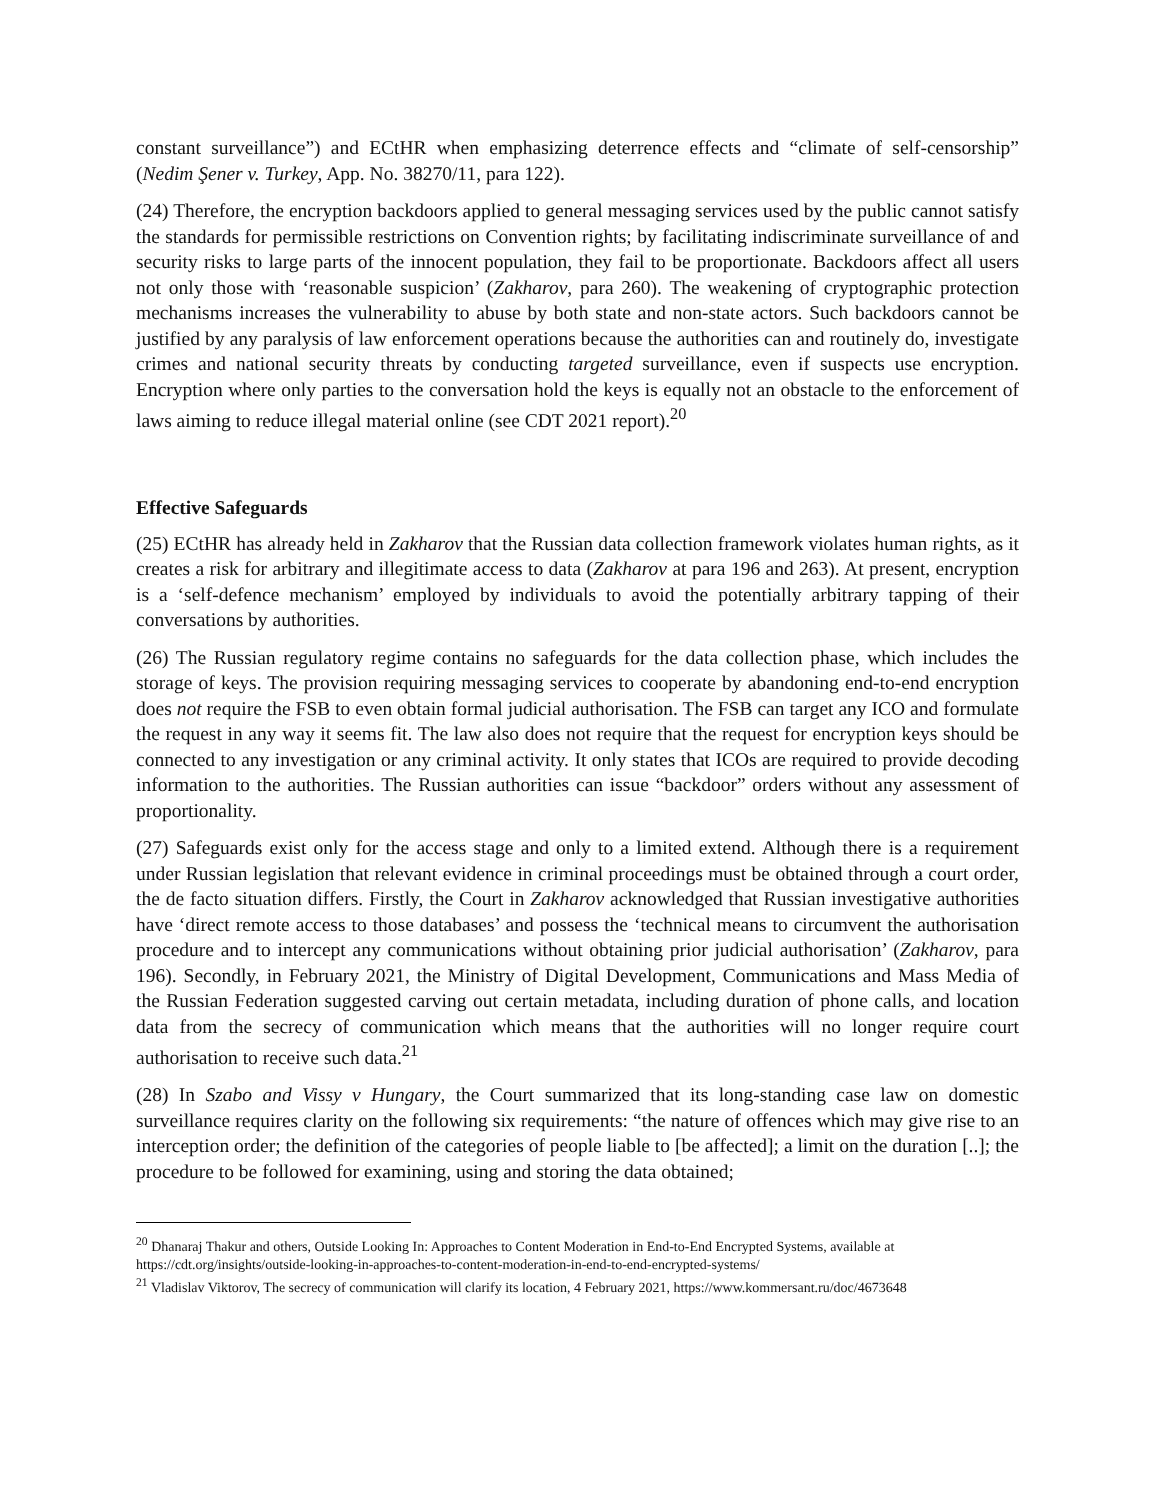constant surveillance”) and ECtHR when emphasizing deterrence effects and “climate of self-censorship” (Nedim Şener v. Turkey, App. No. 38270/11, para 122).
(24) Therefore, the encryption backdoors applied to general messaging services used by the public cannot satisfy the standards for permissible restrictions on Convention rights; by facilitating indiscriminate surveillance of and security risks to large parts of the innocent population, they fail to be proportionate. Backdoors affect all users not only those with ‘reasonable suspicion’ (Zakharov, para 260). The weakening of cryptographic protection mechanisms increases the vulnerability to abuse by both state and non-state actors. Such backdoors cannot be justified by any paralysis of law enforcement operations because the authorities can and routinely do, investigate crimes and national security threats by conducting targeted surveillance, even if suspects use encryption. Encryption where only parties to the conversation hold the keys is equally not an obstacle to the enforcement of laws aiming to reduce illegal material online (see CDT 2021 report).<sup>20</sup>
Effective Safeguards
(25) ECtHR has already held in Zakharov that the Russian data collection framework violates human rights, as it creates a risk for arbitrary and illegitimate access to data (Zakharov at para 196 and 263). At present, encryption is a ‘self-defence mechanism’ employed by individuals to avoid the potentially arbitrary tapping of their conversations by authorities.
(26) The Russian regulatory regime contains no safeguards for the data collection phase, which includes the storage of keys. The provision requiring messaging services to cooperate by abandoning end-to-end encryption does not require the FSB to even obtain formal judicial authorisation. The FSB can target any ICO and formulate the request in any way it seems fit. The law also does not require that the request for encryption keys should be connected to any investigation or any criminal activity. It only states that ICOs are required to provide decoding information to the authorities. The Russian authorities can issue “backdoor” orders without any assessment of proportionality.
(27) Safeguards exist only for the access stage and only to a limited extend. Although there is a requirement under Russian legislation that relevant evidence in criminal proceedings must be obtained through a court order, the de facto situation differs. Firstly, the Court in Zakharov acknowledged that Russian investigative authorities have ‘direct remote access to those databases’ and possess the ‘technical means to circumvent the authorisation procedure and to intercept any communications without obtaining prior judicial authorisation’ (Zakharov, para 196). Secondly, in February 2021, the Ministry of Digital Development, Communications and Mass Media of the Russian Federation suggested carving out certain metadata, including duration of phone calls, and location data from the secrecy of communication which means that the authorities will no longer require court authorisation to receive such data.<sup>21</sup>
(28) In Szabo and Vissy v Hungary, the Court summarized that its long-standing case law on domestic surveillance requires clarity on the following six requirements: “the nature of offences which may give rise to an interception order; the definition of the categories of people liable to [be affected]; a limit on the duration [..]; the procedure to be followed for examining, using and storing the data obtained;
<sup>20</sup> Dhanaraj Thakur and others, Outside Looking In: Approaches to Content Moderation in End-to-End Encrypted Systems, available at https://cdt.org/insights/outside-looking-in-approaches-to-content-moderation-in-end-to-end-encrypted-systems/
<sup>21</sup> Vladislav Viktorov, The secrecy of communication will clarify its location, 4 February 2021, https://www.kommersant.ru/doc/4673648